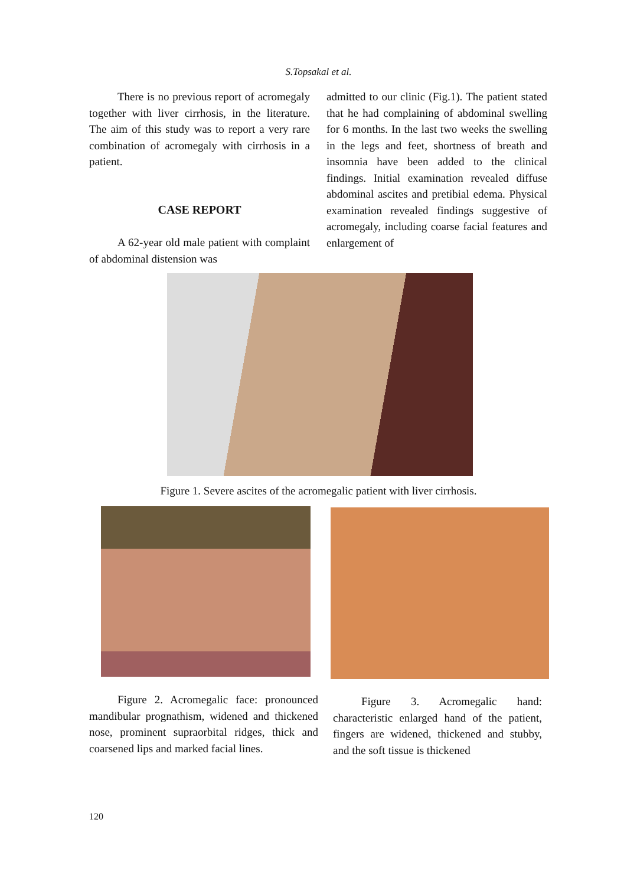S.Topsakal et al.
There is no previous report of acromegaly together with liver cirrhosis, in the literature. The aim of this study was to report a very rare combination of acromegaly with cirrhosis in a patient.
CASE REPORT
A 62-year old male patient with complaint of abdominal distension was
admitted to our clinic (Fig.1). The patient stated that he had complaining of abdominal swelling for 6 months. In the last two weeks the swelling in the legs and feet, shortness of breath and insomnia have been added to the clinical findings. Initial examination revealed diffuse abdominal ascites and pretibial edema. Physical examination revealed findings suggestive of acromegaly, including coarse facial features and enlargement of
Figure 1. Severe ascites of the acromegalic patient with liver cirrhosis.
Figure 2. Acromegalic face: pronounced mandibular prognathism, widened and thickened nose, prominent supraorbital ridges, thick and coarsened lips and marked facial lines.
Figure 3. Acromegalic hand: characteristic enlarged hand of the patient, fingers are widened, thickened and stubby, and the soft tissue is thickened
120